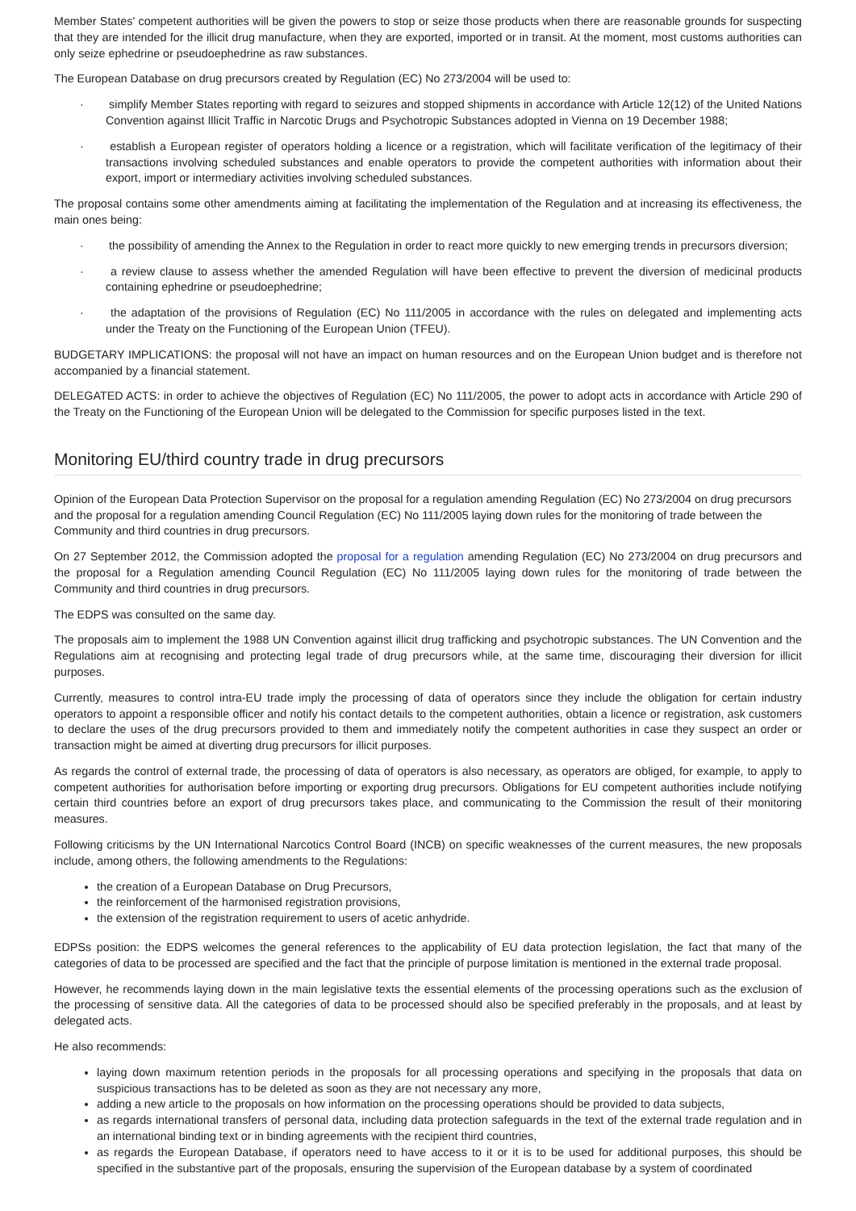Member States' competent authorities will be given the powers to stop or seize those products when there are reasonable grounds for suspecting that they are intended for the illicit drug manufacture, when they are exported, imported or in transit. At the moment, most customs authorities can only seize ephedrine or pseudoephedrine as raw substances.
The European Database on drug precursors created by Regulation (EC) No 273/2004 will be used to:
· simplify Member States reporting with regard to seizures and stopped shipments in accordance with Article 12(12) of the United Nations Convention against Illicit Traffic in Narcotic Drugs and Psychotropic Substances adopted in Vienna on 19 December 1988;
· establish a European register of operators holding a licence or a registration, which will facilitate verification of the legitimacy of their transactions involving scheduled substances and enable operators to provide the competent authorities with information about their export, import or intermediary activities involving scheduled substances.
The proposal contains some other amendments aiming at facilitating the implementation of the Regulation and at increasing its effectiveness, the main ones being:
· the possibility of amending the Annex to the Regulation in order to react more quickly to new emerging trends in precursors diversion;
· a review clause to assess whether the amended Regulation will have been effective to prevent the diversion of medicinal products containing ephedrine or pseudoephedrine;
· the adaptation of the provisions of Regulation (EC) No 111/2005 in accordance with the rules on delegated and implementing acts under the Treaty on the Functioning of the European Union (TFEU).
BUDGETARY IMPLICATIONS: the proposal will not have an impact on human resources and on the European Union budget and is therefore not accompanied by a financial statement.
DELEGATED ACTS: in order to achieve the objectives of Regulation (EC) No 111/2005, the power to adopt acts in accordance with Article 290 of the Treaty on the Functioning of the European Union will be delegated to the Commission for specific purposes listed in the text.
Monitoring EU/third country trade in drug precursors
Opinion of the European Data Protection Supervisor on the proposal for a regulation amending Regulation (EC) No 273/2004 on drug precursors and the proposal for a regulation amending Council Regulation (EC) No 111/2005 laying down rules for the monitoring of trade between the Community and third countries in drug precursors.
On 27 September 2012, the Commission adopted the proposal for a regulation amending Regulation (EC) No 273/2004 on drug precursors and the proposal for a Regulation amending Council Regulation (EC) No 111/2005 laying down rules for the monitoring of trade between the Community and third countries in drug precursors.
The EDPS was consulted on the same day.
The proposals aim to implement the 1988 UN Convention against illicit drug trafficking and psychotropic substances. The UN Convention and the Regulations aim at recognising and protecting legal trade of drug precursors while, at the same time, discouraging their diversion for illicit purposes.
Currently, measures to control intra-EU trade imply the processing of data of operators since they include the obligation for certain industry operators to appoint a responsible officer and notify his contact details to the competent authorities, obtain a licence or registration, ask customers to declare the uses of the drug precursors provided to them and immediately notify the competent authorities in case they suspect an order or transaction might be aimed at diverting drug precursors for illicit purposes.
As regards the control of external trade, the processing of data of operators is also necessary, as operators are obliged, for example, to apply to competent authorities for authorisation before importing or exporting drug precursors. Obligations for EU competent authorities include notifying certain third countries before an export of drug precursors takes place, and communicating to the Commission the result of their monitoring measures.
Following criticisms by the UN International Narcotics Control Board (INCB) on specific weaknesses of the current measures, the new proposals include, among others, the following amendments to the Regulations:
the creation of a European Database on Drug Precursors,
the reinforcement of the harmonised registration provisions,
the extension of the registration requirement to users of acetic anhydride.
EDPSs position: the EDPS welcomes the general references to the applicability of EU data protection legislation, the fact that many of the categories of data to be processed are specified and the fact that the principle of purpose limitation is mentioned in the external trade proposal.
However, he recommends laying down in the main legislative texts the essential elements of the processing operations such as the exclusion of the processing of sensitive data. All the categories of data to be processed should also be specified preferably in the proposals, and at least by delegated acts.
He also recommends:
laying down maximum retention periods in the proposals for all processing operations and specifying in the proposals that data on suspicious transactions has to be deleted as soon as they are not necessary any more,
adding a new article to the proposals on how information on the processing operations should be provided to data subjects,
as regards international transfers of personal data, including data protection safeguards in the text of the external trade regulation and in an international binding text or in binding agreements with the recipient third countries,
as regards the European Database, if operators need to have access to it or it is to be used for additional purposes, this should be specified in the substantive part of the proposals, ensuring the supervision of the European database by a system of coordinated